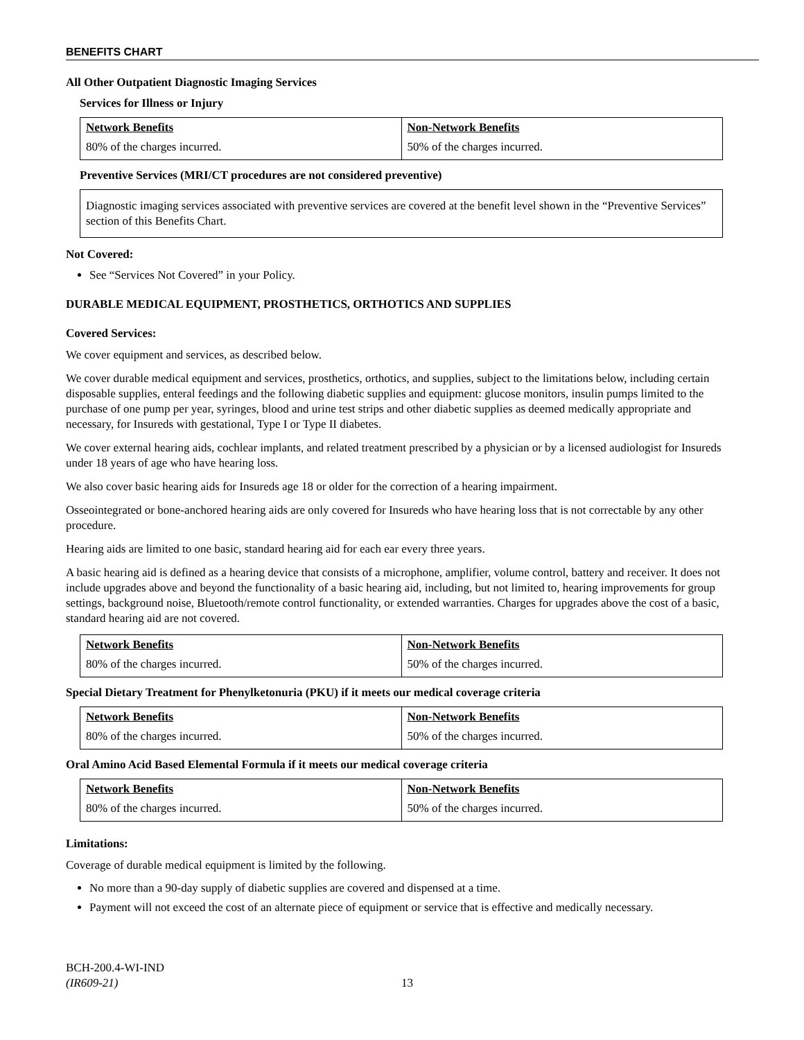BENEFITS CHART
All Other Outpatient Diagnostic Imaging Services
Services for Illness or Injury
| Network Benefits | Non-Network Benefits |
| --- | --- |
| 80% of the charges incurred. | 50% of the charges incurred. |
Preventive Services (MRI/CT procedures are not considered preventive)
Diagnostic imaging services associated with preventive services are covered at the benefit level shown in the “Preventive Services” section of this Benefits Chart.
Not Covered:
See “Services Not Covered” in your Policy.
DURABLE MEDICAL EQUIPMENT, PROSTHETICS, ORTHOTICS AND SUPPLIES
Covered Services:
We cover equipment and services, as described below.
We cover durable medical equipment and services, prosthetics, orthotics, and supplies, subject to the limitations below, including certain disposable supplies, enteral feedings and the following diabetic supplies and equipment: glucose monitors, insulin pumps limited to the purchase of one pump per year, syringes, blood and urine test strips and other diabetic supplies as deemed medically appropriate and necessary, for Insureds with gestational, Type I or Type II diabetes.
We cover external hearing aids, cochlear implants, and related treatment prescribed by a physician or by a licensed audiologist for Insureds under 18 years of age who have hearing loss.
We also cover basic hearing aids for Insureds age 18 or older for the correction of a hearing impairment.
Osseointegrated or bone-anchored hearing aids are only covered for Insureds who have hearing loss that is not correctable by any other procedure.
Hearing aids are limited to one basic, standard hearing aid for each ear every three years.
A basic hearing aid is defined as a hearing device that consists of a microphone, amplifier, volume control, battery and receiver. It does not include upgrades above and beyond the functionality of a basic hearing aid, including, but not limited to, hearing improvements for group settings, background noise, Bluetooth/remote control functionality, or extended warranties. Charges for upgrades above the cost of a basic, standard hearing aid are not covered.
| Network Benefits | Non-Network Benefits |
| --- | --- |
| 80% of the charges incurred. | 50% of the charges incurred. |
Special Dietary Treatment for Phenylketonuria (PKU) if it meets our medical coverage criteria
| Network Benefits | Non-Network Benefits |
| --- | --- |
| 80% of the charges incurred. | 50% of the charges incurred. |
Oral Amino Acid Based Elemental Formula if it meets our medical coverage criteria
| Network Benefits | Non-Network Benefits |
| --- | --- |
| 80% of the charges incurred. | 50% of the charges incurred. |
Limitations:
Coverage of durable medical equipment is limited by the following.
No more than a 90-day supply of diabetic supplies are covered and dispensed at a time.
Payment will not exceed the cost of an alternate piece of equipment or service that is effective and medically necessary.
BCH-200.4-WI-IND
(IR609-21)
13